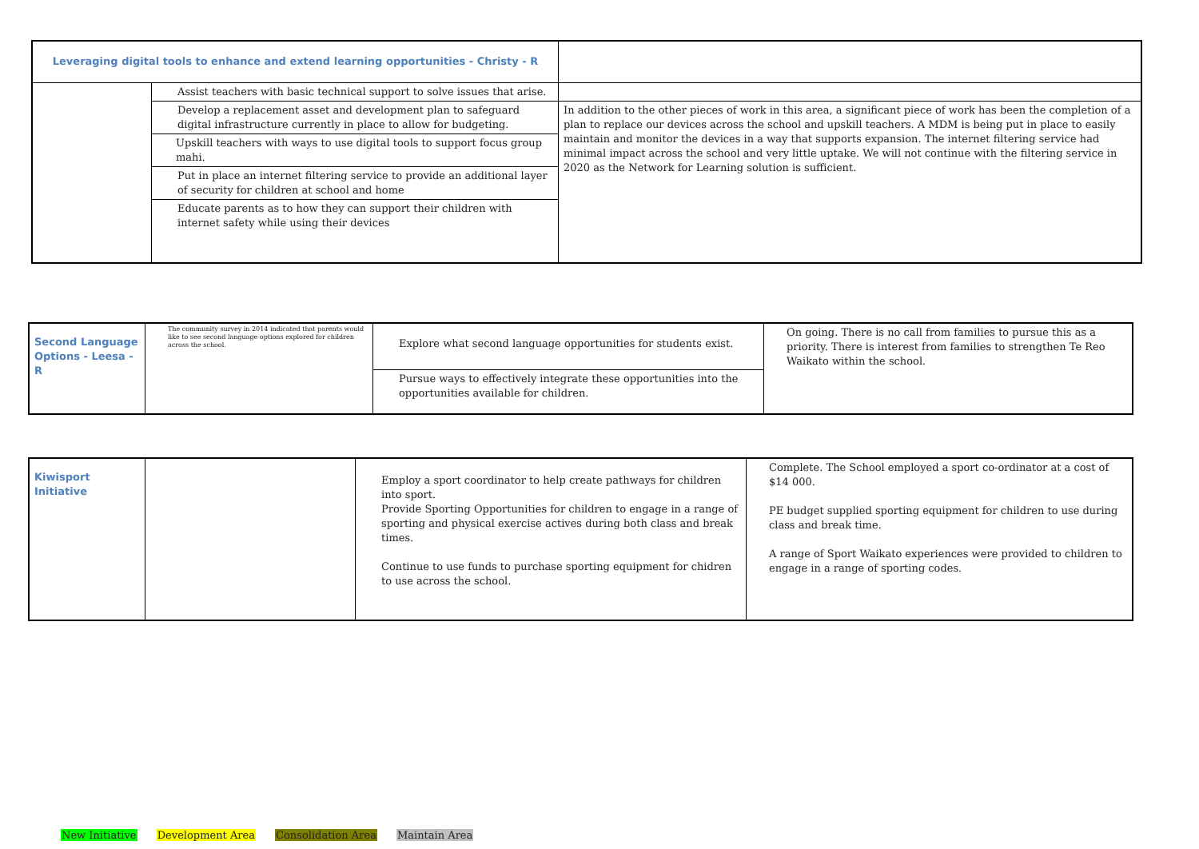| Leveraging digital tools to enhance and extend learning opportunities - Christy - R | | |
| | Assist teachers with basic technical support to solve issues that arise. | |
| | Develop a replacement asset and development plan to safeguard digital infrastructure currently in place to allow for budgeting. | In addition to the other pieces of work in this area, a significant piece of work has been the completion of a plan to replace our devices across the school and upskill teachers. A MDM is being put in place to easily maintain and monitor the devices in a way that supports expansion. The internet filtering service had minimal impact across the school and very little uptake. We will not continue with the filtering service in 2020 as the Network for Learning solution is sufficient. |
| | Upskill teachers with ways to use digital tools to support focus group mahi. | |
| | Put in place an internet filtering service to provide an additional layer of security for children at school and home | |
| | Educate parents as to how they can support their children with internet safety while using their devices | |
| Second Language Options - Leesa - R | The community survey in 2014 indicated that parents would like to see second language options explored for children across the school. | Explore what second language opportunities for students exist. | On going. There is no call from families to pursue this as a priority. There is interest from families to strengthen Te Reo Waikato within the school. |
| | | Pursue ways to effectively integrate these opportunities into the opportunities available for children. | |
| Kiwisport Initiative | | Employ a sport coordinator to help create pathways for children into sport. Provide Sporting Opportunities for children to engage in a range of sporting and physical exercise actives during both class and break times. Continue to use funds to purchase sporting equipment for chidren to use across the school. | Complete. The School employed a sport co-ordinator at a cost of $14 000. PE budget supplied sporting equipment for children to use during class and break time. A range of Sport Waikato experiences were provided to children to engage in a range of sporting codes. |
New Initiative Development Area Consolidation Area Maintain Area